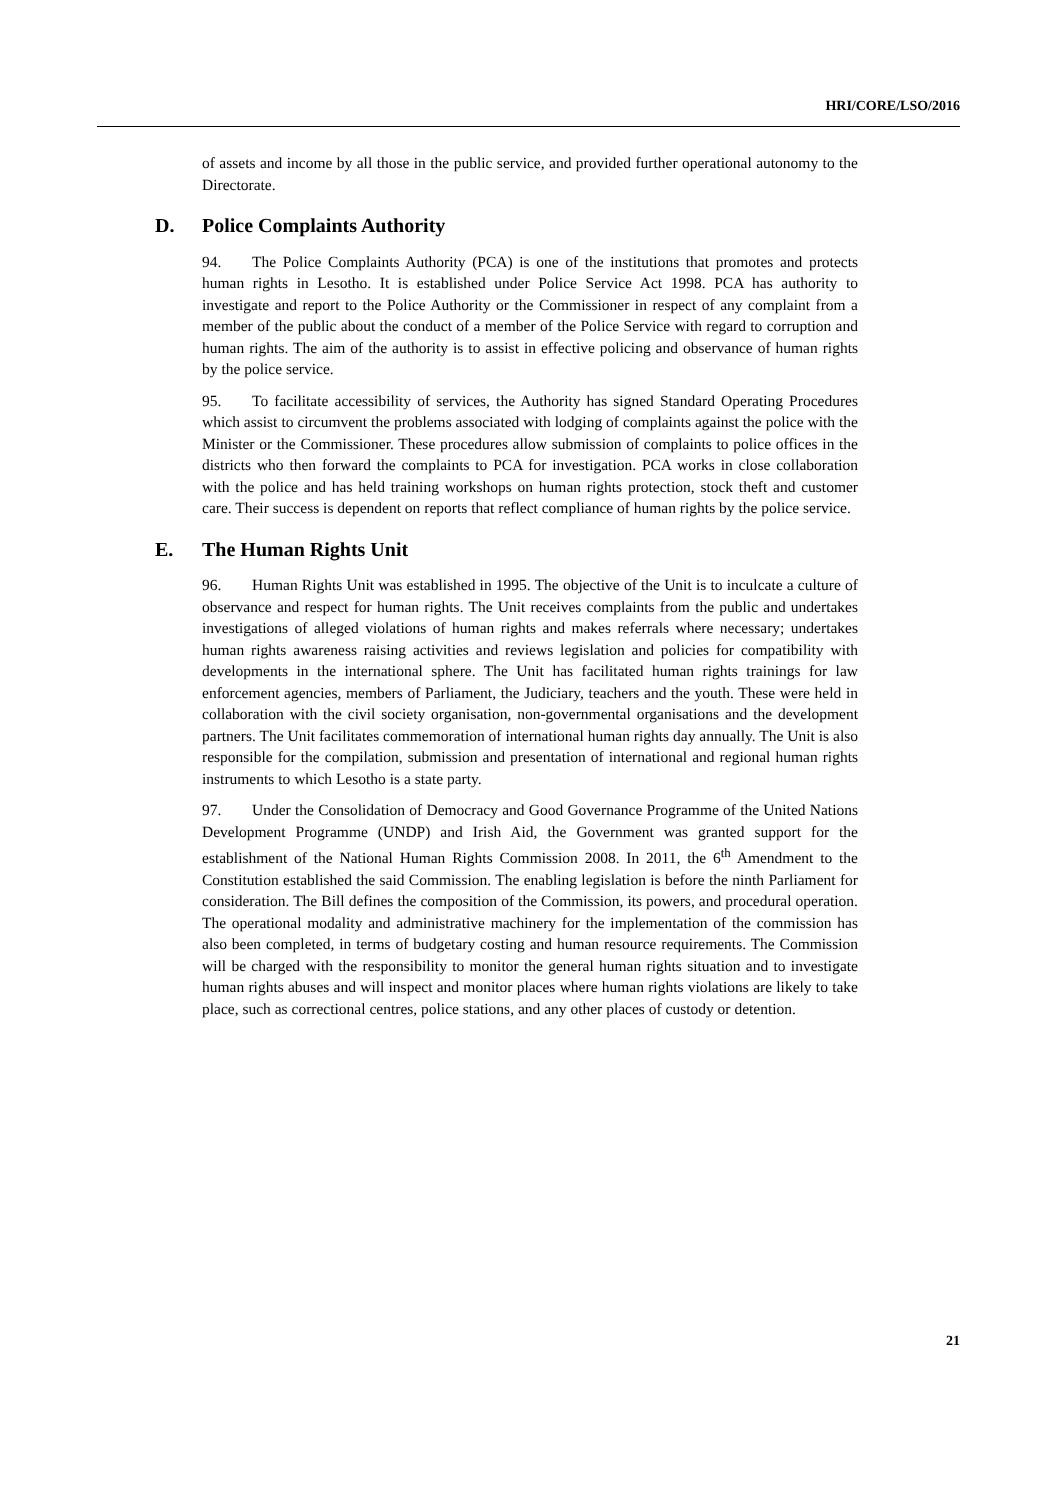HRI/CORE/LSO/2016
of assets and income by all those in the public service, and provided further operational autonomy to the Directorate.
D. Police Complaints Authority
94. The Police Complaints Authority (PCA) is one of the institutions that promotes and protects human rights in Lesotho. It is established under Police Service Act 1998. PCA has authority to investigate and report to the Police Authority or the Commissioner in respect of any complaint from a member of the public about the conduct of a member of the Police Service with regard to corruption and human rights. The aim of the authority is to assist in effective policing and observance of human rights by the police service.
95. To facilitate accessibility of services, the Authority has signed Standard Operating Procedures which assist to circumvent the problems associated with lodging of complaints against the police with the Minister or the Commissioner. These procedures allow submission of complaints to police offices in the districts who then forward the complaints to PCA for investigation. PCA works in close collaboration with the police and has held training workshops on human rights protection, stock theft and customer care. Their success is dependent on reports that reflect compliance of human rights by the police service.
E. The Human Rights Unit
96. Human Rights Unit was established in 1995. The objective of the Unit is to inculcate a culture of observance and respect for human rights. The Unit receives complaints from the public and undertakes investigations of alleged violations of human rights and makes referrals where necessary; undertakes human rights awareness raising activities and reviews legislation and policies for compatibility with developments in the international sphere. The Unit has facilitated human rights trainings for law enforcement agencies, members of Parliament, the Judiciary, teachers and the youth. These were held in collaboration with the civil society organisation, non-governmental organisations and the development partners. The Unit facilitates commemoration of international human rights day annually. The Unit is also responsible for the compilation, submission and presentation of international and regional human rights instruments to which Lesotho is a state party.
97. Under the Consolidation of Democracy and Good Governance Programme of the United Nations Development Programme (UNDP) and Irish Aid, the Government was granted support for the establishment of the National Human Rights Commission 2008. In 2011, the 6<sup>th</sup> Amendment to the Constitution established the said Commission. The enabling legislation is before the ninth Parliament for consideration. The Bill defines the composition of the Commission, its powers, and procedural operation. The operational modality and administrative machinery for the implementation of the commission has also been completed, in terms of budgetary costing and human resource requirements. The Commission will be charged with the responsibility to monitor the general human rights situation and to investigate human rights abuses and will inspect and monitor places where human rights violations are likely to take place, such as correctional centres, police stations, and any other places of custody or detention.
21